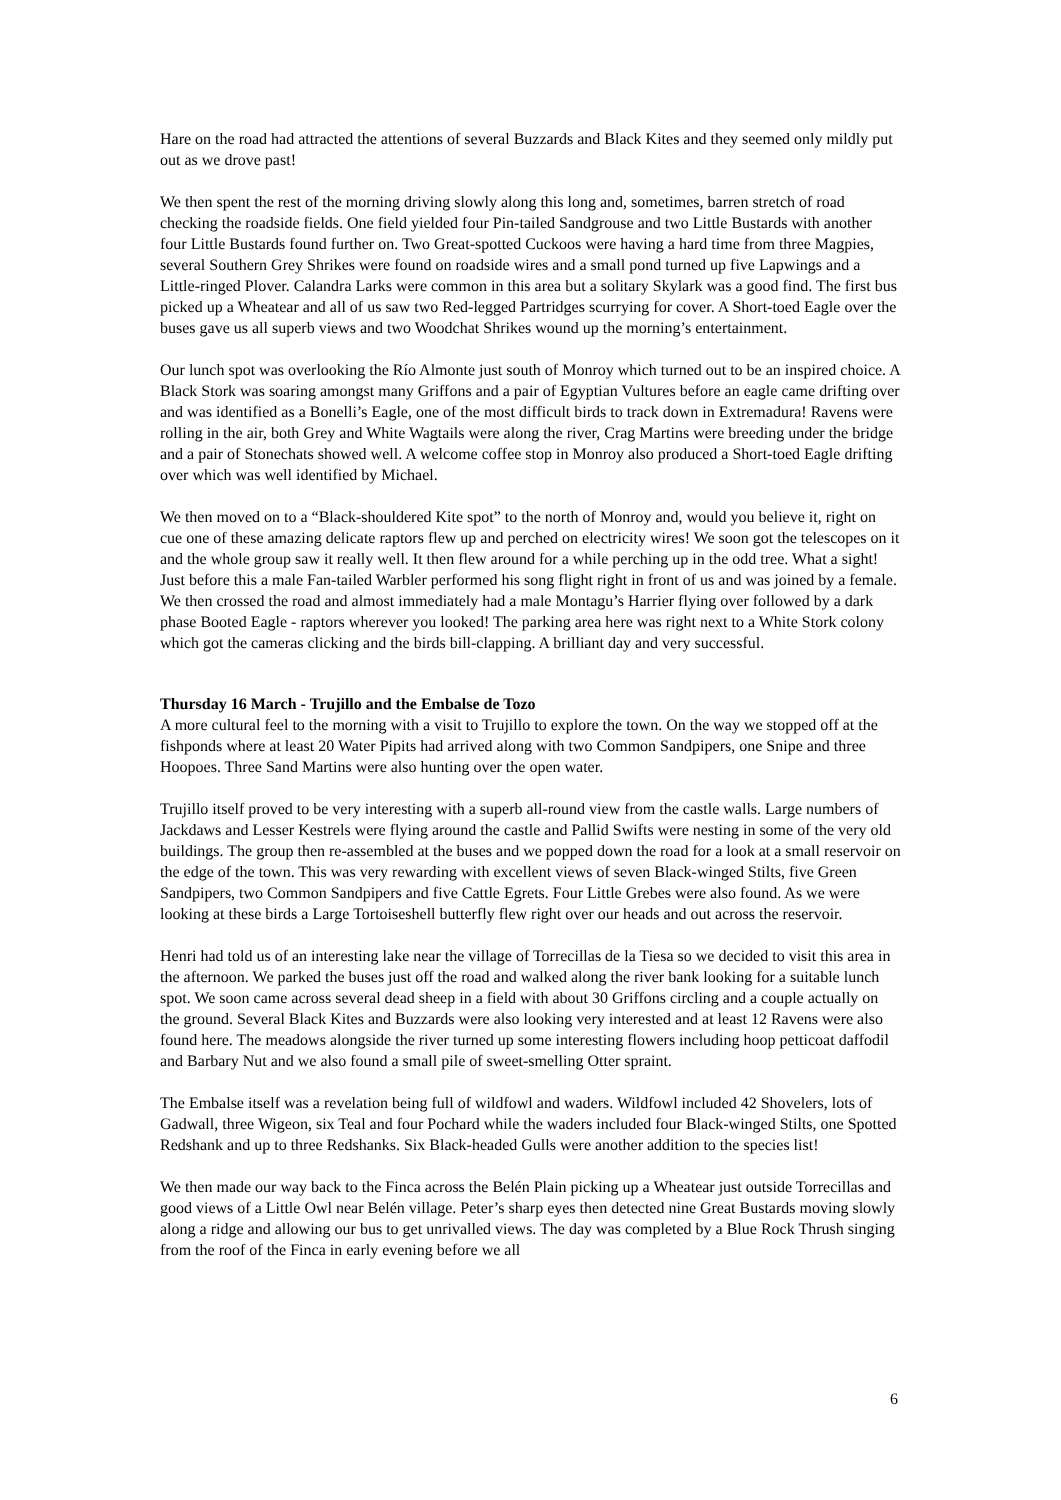Hare on the road had attracted the attentions of several Buzzards and Black Kites and they seemed only mildly put out as we drove past!
We then spent the rest of the morning driving slowly along this long and, sometimes, barren stretch of road checking the roadside fields. One field yielded four Pin-tailed Sandgrouse and two Little Bustards with another four Little Bustards found further on. Two Great-spotted Cuckoos were having a hard time from three Magpies, several Southern Grey Shrikes were found on roadside wires and a small pond turned up five Lapwings and a Little-ringed Plover. Calandra Larks were common in this area but a solitary Skylark was a good find. The first bus picked up a Wheatear and all of us saw two Red-legged Partridges scurrying for cover. A Short-toed Eagle over the buses gave us all superb views and two Woodchat Shrikes wound up the morning’s entertainment.
Our lunch spot was overlooking the Río Almonte just south of Monroy which turned out to be an inspired choice. A Black Stork was soaring amongst many Griffons and a pair of Egyptian Vultures before an eagle came drifting over and was identified as a Bonelli’s Eagle, one of the most difficult birds to track down in Extremadura! Ravens were rolling in the air, both Grey and White Wagtails were along the river, Crag Martins were breeding under the bridge and a pair of Stonechats showed well. A welcome coffee stop in Monroy also produced a Short-toed Eagle drifting over which was well identified by Michael.
We then moved on to a “Black-shouldered Kite spot” to the north of Monroy and, would you believe it, right on cue one of these amazing delicate raptors flew up and perched on electricity wires! We soon got the telescopes on it and the whole group saw it really well. It then flew around for a while perching up in the odd tree. What a sight! Just before this a male Fan-tailed Warbler performed his song flight right in front of us and was joined by a female. We then crossed the road and almost immediately had a male Montagu’s Harrier flying over followed by a dark phase Booted Eagle - raptors wherever you looked! The parking area here was right next to a White Stork colony which got the cameras clicking and the birds bill-clapping. A brilliant day and very successful.
Thursday 16 March - Trujillo and the Embalse de Tozo
A more cultural feel to the morning with a visit to Trujillo to explore the town. On the way we stopped off at the fishponds where at least 20 Water Pipits had arrived along with two Common Sandpipers, one Snipe and three Hoopoes. Three Sand Martins were also hunting over the open water.
Trujillo itself proved to be very interesting with a superb all-round view from the castle walls. Large numbers of Jackdaws and Lesser Kestrels were flying around the castle and Pallid Swifts were nesting in some of the very old buildings. The group then re-assembled at the buses and we popped down the road for a look at a small reservoir on the edge of the town. This was very rewarding with excellent views of seven Black-winged Stilts, five Green Sandpipers, two Common Sandpipers and five Cattle Egrets. Four Little Grebes were also found. As we were looking at these birds a Large Tortoiseshell butterfly flew right over our heads and out across the reservoir.
Henri had told us of an interesting lake near the village of Torrecillas de la Tiesa so we decided to visit this area in the afternoon. We parked the buses just off the road and walked along the river bank looking for a suitable lunch spot. We soon came across several dead sheep in a field with about 30 Griffons circling and a couple actually on the ground. Several Black Kites and Buzzards were also looking very interested and at least 12 Ravens were also found here. The meadows alongside the river turned up some interesting flowers including hoop petticoat daffodil and Barbary Nut and we also found a small pile of sweet-smelling Otter spraint.
The Embalse itself was a revelation being full of wildfowl and waders. Wildfowl included 42 Shovelers, lots of Gadwall, three Wigeon, six Teal and four Pochard while the waders included four Black-winged Stilts, one Spotted Redshank and up to three Redshanks. Six Black-headed Gulls were another addition to the species list!
We then made our way back to the Finca across the Belén Plain picking up a Wheatear just outside Torrecillas and good views of a Little Owl near Belén village. Peter’s sharp eyes then detected nine Great Bustards moving slowly along a ridge and allowing our bus to get unrivalled views. The day was completed by a Blue Rock Thrush singing from the roof of the Finca in early evening before we all
6